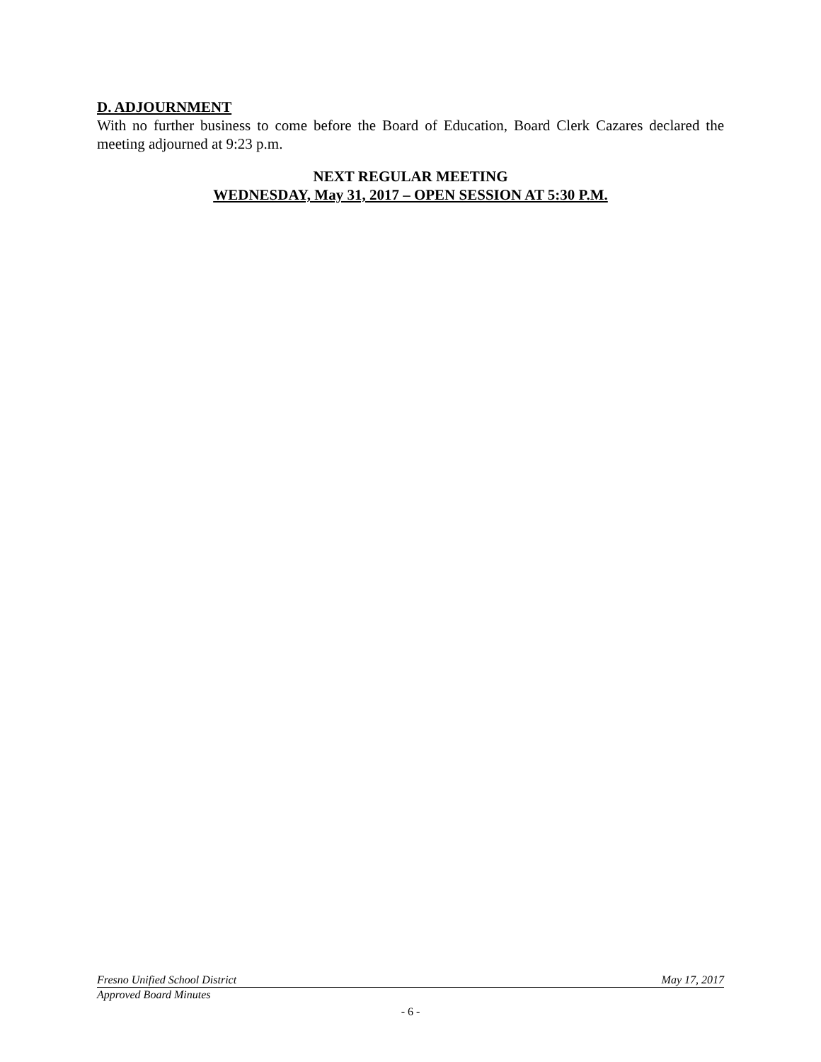D. ADJOURNMENT
With no further business to come before the Board of Education, Board Clerk Cazares declared the meeting adjourned at 9:23 p.m.
NEXT REGULAR MEETING
WEDNESDAY, May 31, 2017 – OPEN SESSION AT 5:30 P.M.
Fresno Unified School District May 17, 2017
Approved Board Minutes
- 6 -